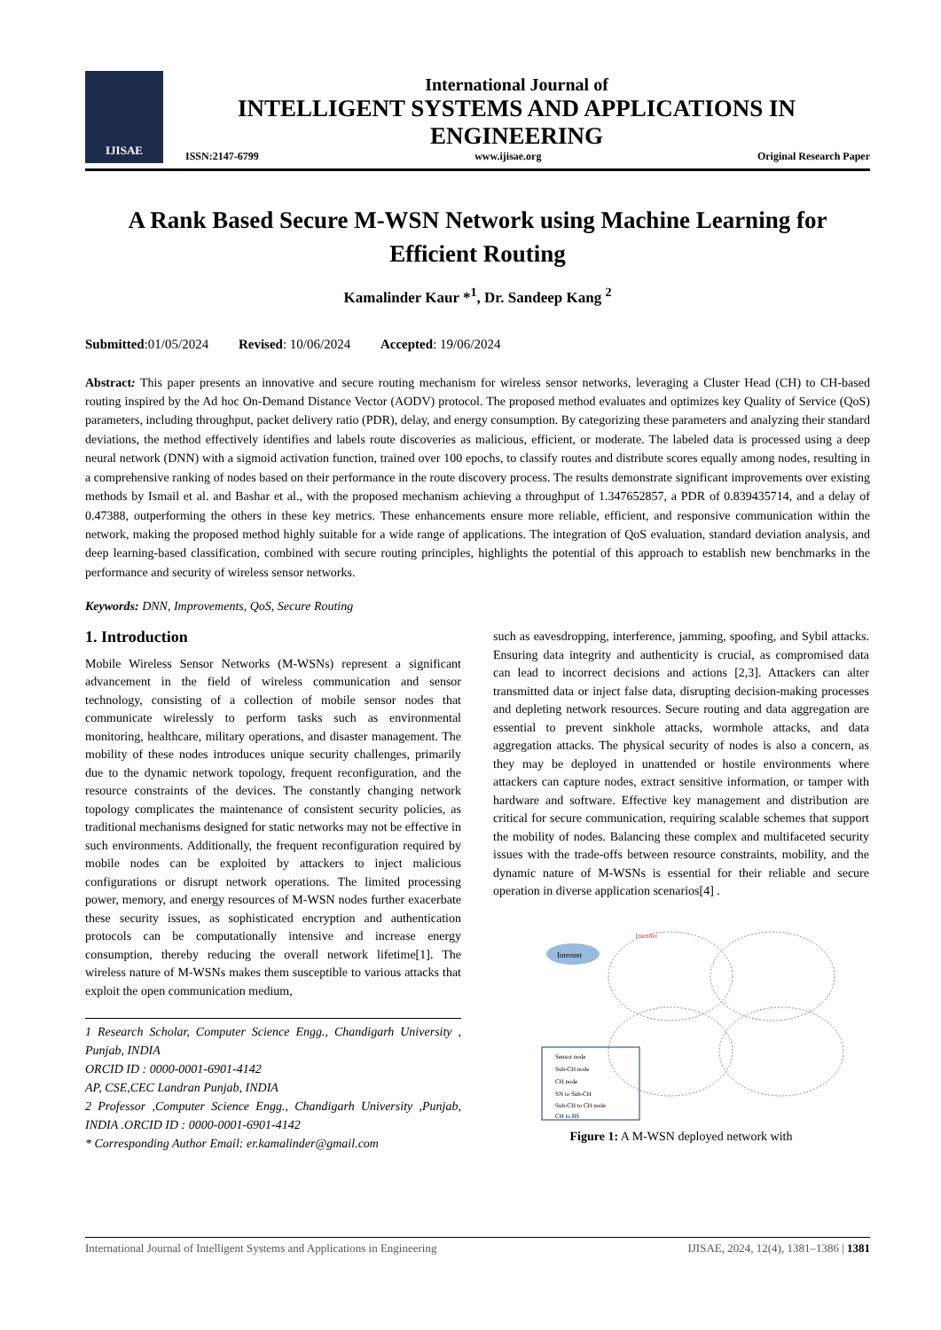IJISAE
International Journal of
INTELLIGENT SYSTEMS AND APPLICATIONS IN ENGINEERING
ISSN:2147-6799 www.ijisae.org Original Research Paper
A Rank Based Secure M-WSN Network using Machine Learning for Efficient Routing
Kamalinder Kaur *<sup>1</sup>, Dr. Sandeep Kang <sup>2</sup>
Submitted:01/05/2024 Revised: 10/06/2024 Accepted: 19/06/2024
Abstract: This paper presents an innovative and secure routing mechanism for wireless sensor networks, leveraging a Cluster Head (CH) to CH-based routing inspired by the Ad hoc On-Demand Distance Vector (AODV) protocol. The proposed method evaluates and optimizes key Quality of Service (QoS) parameters, including throughput, packet delivery ratio (PDR), delay, and energy consumption. By categorizing these parameters and analyzing their standard deviations, the method effectively identifies and labels route discoveries as malicious, efficient, or moderate. The labeled data is processed using a deep neural network (DNN) with a sigmoid activation function, trained over 100 epochs, to classify routes and distribute scores equally among nodes, resulting in a comprehensive ranking of nodes based on their performance in the route discovery process. The results demonstrate significant improvements over existing methods by Ismail et al. and Bashar et al., with the proposed mechanism achieving a throughput of 1.347652857, a PDR of 0.839435714, and a delay of 0.47388, outperforming the others in these key metrics. These enhancements ensure more reliable, efficient, and responsive communication within the network, making the proposed method highly suitable for a wide range of applications. The integration of QoS evaluation, standard deviation analysis, and deep learning-based classification, combined with secure routing principles, highlights the potential of this approach to establish new benchmarks in the performance and security of wireless sensor networks.
Keywords: DNN, Improvements, QoS, Secure Routing
1. Introduction
Mobile Wireless Sensor Networks (M-WSNs) represent a significant advancement in the field of wireless communication and sensor technology, consisting of a collection of mobile sensor nodes that communicate wirelessly to perform tasks such as environmental monitoring, healthcare, military operations, and disaster management. The mobility of these nodes introduces unique security challenges, primarily due to the dynamic network topology, frequent reconfiguration, and the resource constraints of the devices. The constantly changing network topology complicates the maintenance of consistent security policies, as traditional mechanisms designed for static networks may not be effective in such environments. Additionally, the frequent reconfiguration required by mobile nodes can be exploited by attackers to inject malicious configurations or disrupt network operations. The limited processing power, memory, and energy resources of M-WSN nodes further exacerbate these security issues, as sophisticated encryption and authentication protocols can be computationally intensive and increase energy consumption, thereby reducing the overall network lifetime[1]. The wireless nature of M-WSNs makes them susceptible to various attacks that exploit the open communication medium,
1 Research Scholar, Computer Science Engg., Chandigarh University , Punjab, INDIA
ORCID ID : 0000-0001-6901-4142
AP, CSE,CEC Landran Punjab, INDIA
2 Professor ,Computer Science Engg., Chandigarh University ,Punjab, INDIA .ORCID ID : 0000-0001-6901-4142
* Corresponding Author Email: er.kamalinder@gmail.com
such as eavesdropping, interference, jamming, spoofing, and Sybil attacks. Ensuring data integrity and authenticity is crucial, as compromised data can lead to incorrect decisions and actions [2,3]. Attackers can alter transmitted data or inject false data, disrupting decision-making processes and depleting network resources. Secure routing and data aggregation are essential to prevent sinkhole attacks, wormhole attacks, and data aggregation attacks. The physical security of nodes is also a concern, as they may be deployed in unattended or hostile environments where attackers can capture nodes, extract sensitive information, or tamper with hardware and software. Effective key management and distribution are critical for secure communication, requiring scalable schemes that support the mobility of nodes. Balancing these complex and multifaceted security issues with the trade-offs between resource constraints, mobility, and the dynamic nature of M-WSNs is essential for their reliable and secure operation in diverse application scenarios[4] .
Internet
Intruder
Sensor node
Sub-CH node
CH node
SN to Sub-CH
Sub-CH to CH node
CH to BS
Figure 1: A M-WSN deployed network with
International Journal of Intelligent Systems and Applications in Engineering IJISAE, 2024, 12(4), 1381–1386 | 1381